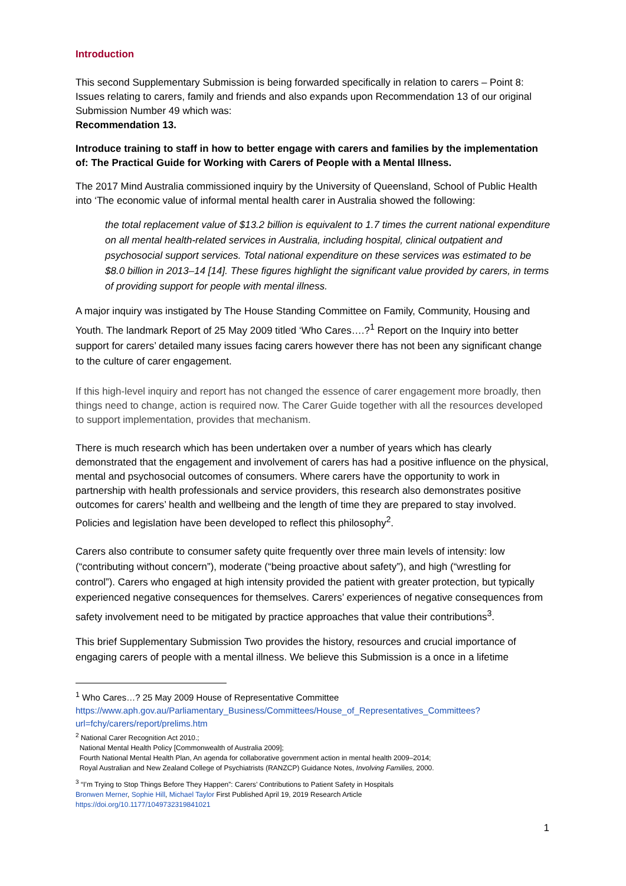Introduction
This second Supplementary Submission is being forwarded specifically in relation to carers – Point 8: Issues relating to carers, family and friends and also expands upon Recommendation 13 of our original Submission Number 49 which was:
Recommendation 13.
Introduce training to staff in how to better engage with carers and families by the implementation of: The Practical Guide for Working with Carers of People with a Mental Illness.
The 2017 Mind Australia commissioned inquiry by the University of Queensland, School of Public Health into ‘The economic value of informal mental health carer in Australia showed the following:
the total replacement value of $13.2 billion is equivalent to 1.7 times the current national expenditure on all mental health-related services in Australia, including hospital, clinical outpatient and psychosocial support services. Total national expenditure on these services was estimated to be $8.0 billion in 2013–14 [14]. These figures highlight the significant value provided by carers, in terms of providing support for people with mental illness.
A major inquiry was instigated by The House Standing Committee on Family, Community, Housing and Youth. The landmark Report of 25 May 2009 titled ‘Who Cares….?<sup>1</sup> Report on the Inquiry into better support for carers’ detailed many issues facing carers however there has not been any significant change to the culture of carer engagement.
If this high-level inquiry and report has not changed the essence of carer engagement more broadly, then things need to change, action is required now. The Carer Guide together with all the resources developed to support implementation, provides that mechanism.
There is much research which has been undertaken over a number of years which has clearly demonstrated that the engagement and involvement of carers has had a positive influence on the physical, mental and psychosocial outcomes of consumers. Where carers have the opportunity to work in partnership with health professionals and service providers, this research also demonstrates positive outcomes for carers’ health and wellbeing and the length of time they are prepared to stay involved. Policies and legislation have been developed to reflect this philosophy<sup>2</sup>.
Carers also contribute to consumer safety quite frequently over three main levels of intensity: low (“contributing without concern”), moderate (“being proactive about safety”), and high (“wrestling for control”). Carers who engaged at high intensity provided the patient with greater protection, but typically experienced negative consequences for themselves. Carers’ experiences of negative consequences from safety involvement need to be mitigated by practice approaches that value their contributions<sup>3</sup>.
This brief Supplementary Submission Two provides the history, resources and crucial importance of engaging carers of people with a mental illness. We believe this Submission is a once in a lifetime
<sup>1</sup> Who Cares…? 25 May 2009 House of Representative Committee
https://www.aph.gov.au/Parliamentary_Business/Committees/House_of_Representatives_Committees?url=fchy/carers/report/prelims.htm
<sup>2</sup> National Carer Recognition Act 2010.;
National Mental Health Policy [Commonwealth of Australia 2009];
Fourth National Mental Health Plan, An agenda for collaborative government action in mental health 2009–2014;
Royal Australian and New Zealand College of Psychiatrists (RANZCP) Guidance Notes, Involving Families, 2000.
<sup>3</sup> “I’m Trying to Stop Things Before They Happen”: Carers’ Contributions to Patient Safety in Hospitals
Bronwen Merner, Sophie Hill, Michael Taylor First Published April 19, 2019 Research Article
https://doi.org/10.1177/1049732319841021
1